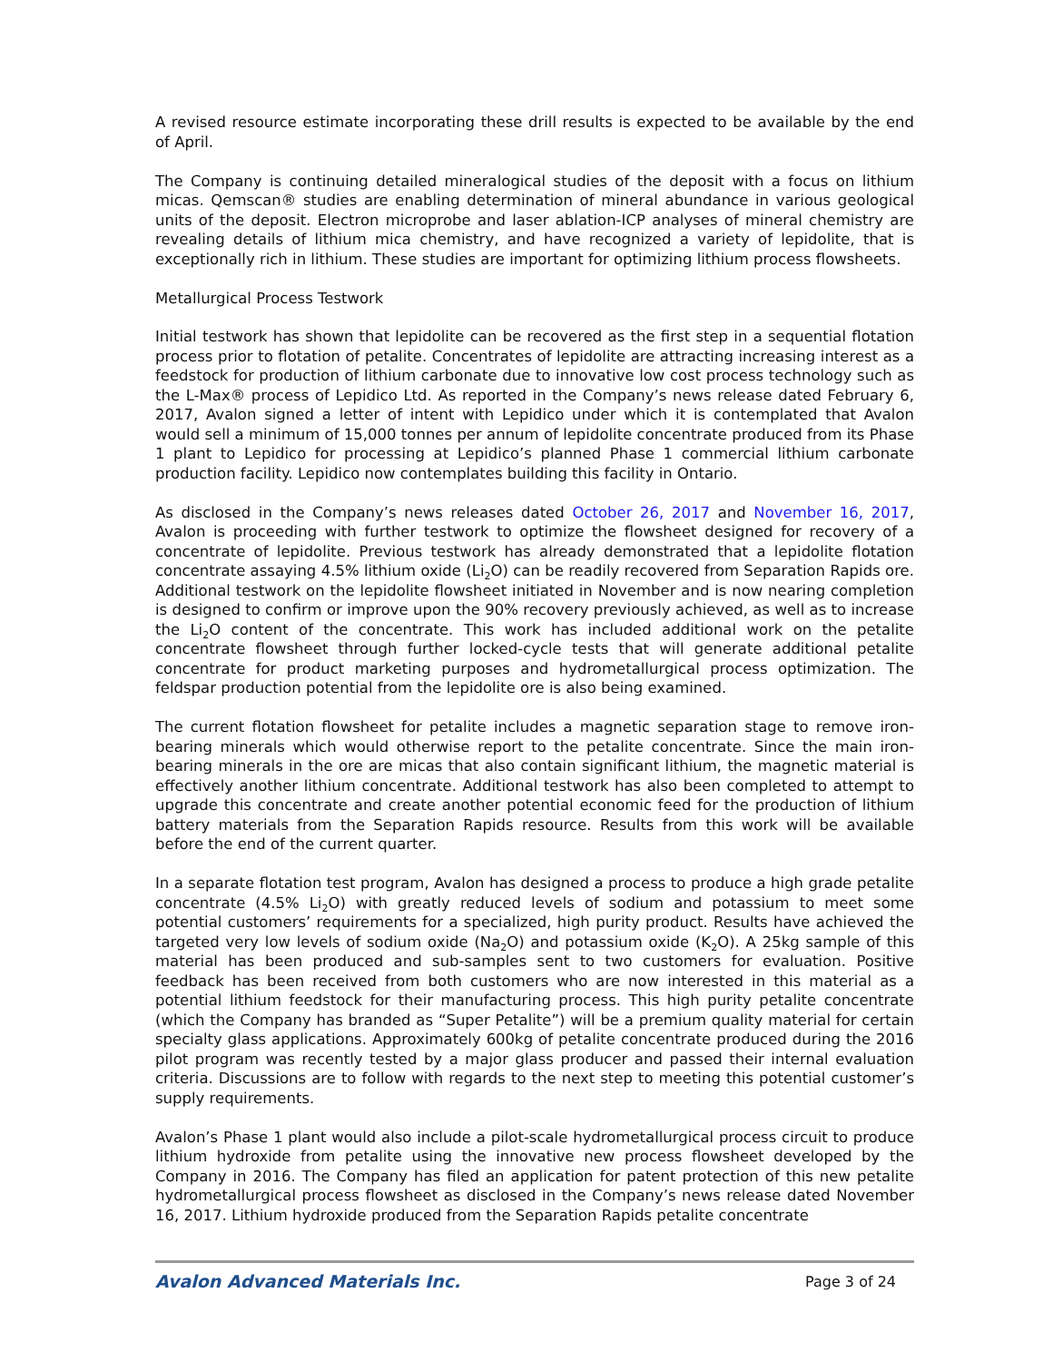A revised resource estimate incorporating these drill results is expected to be available by the end of April.
The Company is continuing detailed mineralogical studies of the deposit with a focus on lithium micas. Qemscan® studies are enabling determination of mineral abundance in various geological units of the deposit. Electron microprobe and laser ablation-ICP analyses of mineral chemistry are revealing details of lithium mica chemistry, and have recognized a variety of lepidolite, that is exceptionally rich in lithium. These studies are important for optimizing lithium process flowsheets.
Metallurgical Process Testwork
Initial testwork has shown that lepidolite can be recovered as the first step in a sequential flotation process prior to flotation of petalite. Concentrates of lepidolite are attracting increasing interest as a feedstock for production of lithium carbonate due to innovative low cost process technology such as the L-Max® process of Lepidico Ltd. As reported in the Company’s news release dated February 6, 2017, Avalon signed a letter of intent with Lepidico under which it is contemplated that Avalon would sell a minimum of 15,000 tonnes per annum of lepidolite concentrate produced from its Phase 1 plant to Lepidico for processing at Lepidico’s planned Phase 1 commercial lithium carbonate production facility. Lepidico now contemplates building this facility in Ontario.
As disclosed in the Company’s news releases dated October 26, 2017 and November 16, 2017, Avalon is proceeding with further testwork to optimize the flowsheet designed for recovery of a concentrate of lepidolite. Previous testwork has already demonstrated that a lepidolite flotation concentrate assaying 4.5% lithium oxide (Li<sub>2</sub>O) can be readily recovered from Separation Rapids ore. Additional testwork on the lepidolite flowsheet initiated in November and is now nearing completion is designed to confirm or improve upon the 90% recovery previously achieved, as well as to increase the Li<sub>2</sub>O content of the concentrate. This work has included additional work on the petalite concentrate flowsheet through further locked-cycle tests that will generate additional petalite concentrate for product marketing purposes and hydrometallurgical process optimization. The feldspar production potential from the lepidolite ore is also being examined.
The current flotation flowsheet for petalite includes a magnetic separation stage to remove iron-bearing minerals which would otherwise report to the petalite concentrate. Since the main iron-bearing minerals in the ore are micas that also contain significant lithium, the magnetic material is effectively another lithium concentrate. Additional testwork has also been completed to attempt to upgrade this concentrate and create another potential economic feed for the production of lithium battery materials from the Separation Rapids resource. Results from this work will be available before the end of the current quarter.
In a separate flotation test program, Avalon has designed a process to produce a high grade petalite concentrate (4.5% Li<sub>2</sub>O) with greatly reduced levels of sodium and potassium to meet some potential customers’ requirements for a specialized, high purity product. Results have achieved the targeted very low levels of sodium oxide (Na<sub>2</sub>O) and potassium oxide (K<sub>2</sub>O). A 25kg sample of this material has been produced and sub-samples sent to two customers for evaluation. Positive feedback has been received from both customers who are now interested in this material as a potential lithium feedstock for their manufacturing process. This high purity petalite concentrate (which the Company has branded as “Super Petalite”) will be a premium quality material for certain specialty glass applications. Approximately 600kg of petalite concentrate produced during the 2016 pilot program was recently tested by a major glass producer and passed their internal evaluation criteria. Discussions are to follow with regards to the next step to meeting this potential customer’s supply requirements.
Avalon’s Phase 1 plant would also include a pilot-scale hydrometallurgical process circuit to produce lithium hydroxide from petalite using the innovative new process flowsheet developed by the Company in 2016. The Company has filed an application for patent protection of this new petalite hydrometallurgical process flowsheet as disclosed in the Company’s news release dated November 16, 2017. Lithium hydroxide produced from the Separation Rapids petalite concentrate
Avalon Advanced Materials Inc. Page 3 of 24